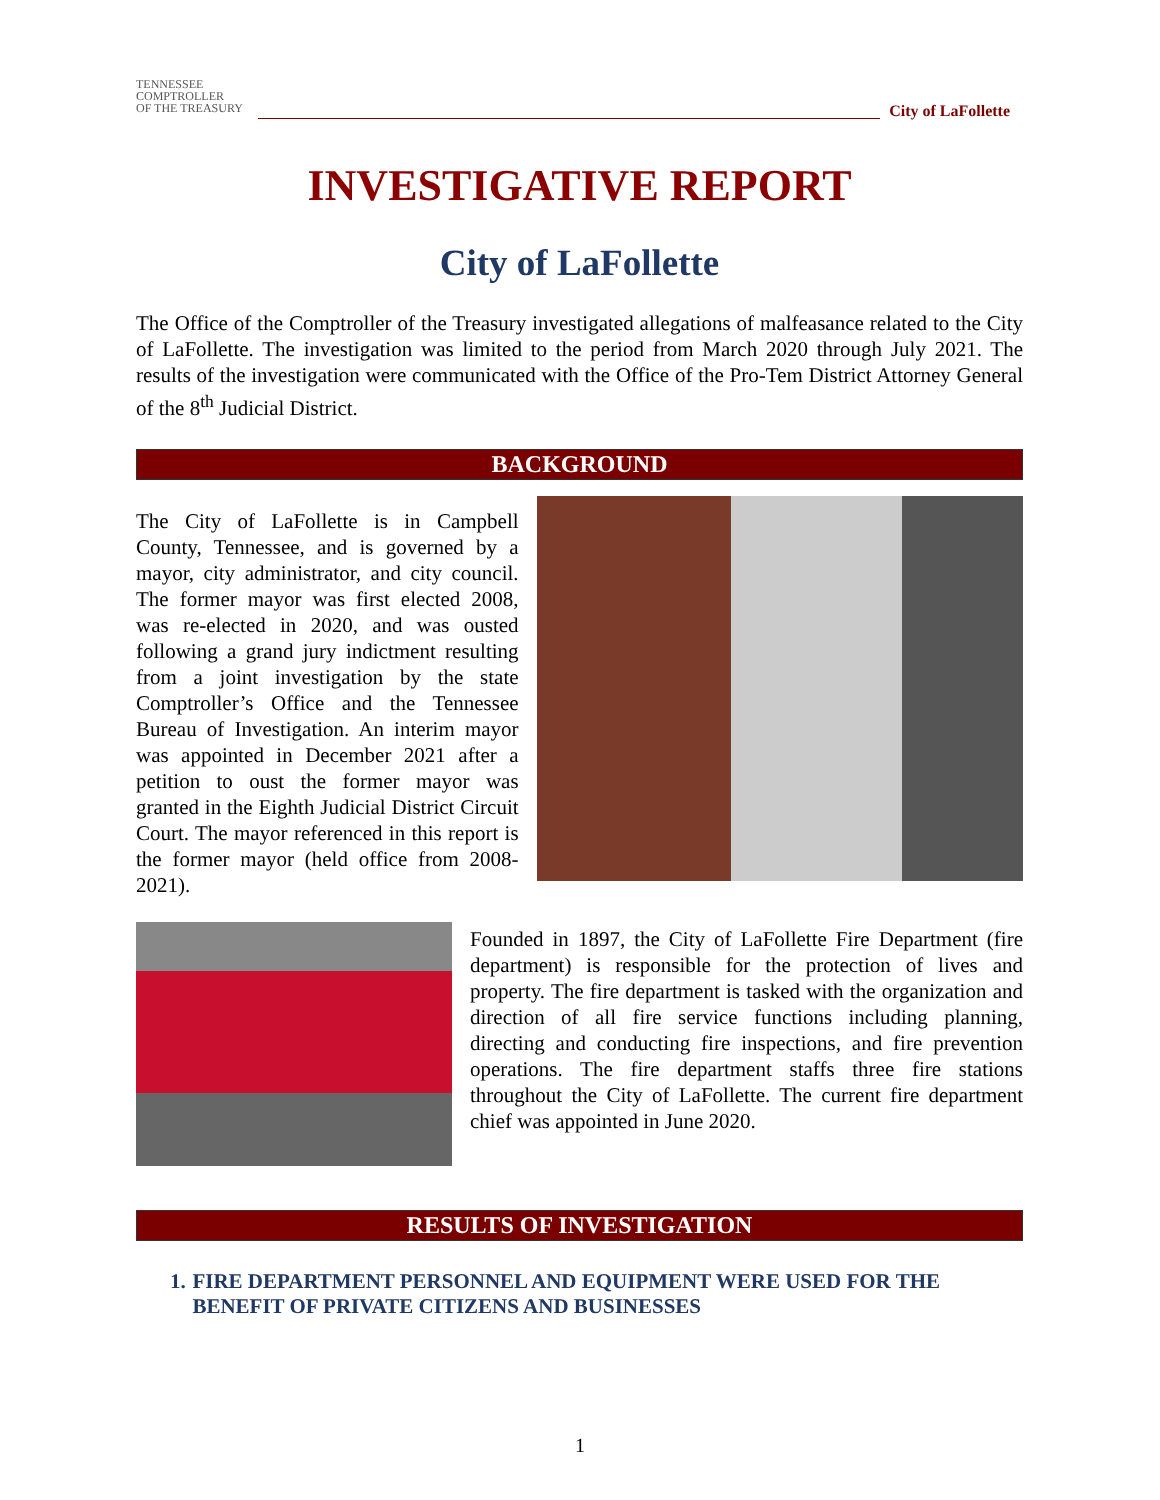TENNESSEE
COMPTROLLER
OF THE TREASURY
City of LaFollette
INVESTIGATIVE REPORT
City of LaFollette
The Office of the Comptroller of the Treasury investigated allegations of malfeasance related to the City of LaFollette. The investigation was limited to the period from March 2020 through July 2021. The results of the investigation were communicated with the Office of the Pro-Tem District Attorney General of the 8<sup>th</sup> Judicial District.
BACKGROUND
The City of LaFollette is in Campbell County, Tennessee, and is governed by a mayor, city administrator, and city council. The former mayor was first elected 2008, was re-elected in 2020, and was ousted following a grand jury indictment resulting from a joint investigation by the state Comptroller’s Office and the Tennessee Bureau of Investigation. An interim mayor was appointed in December 2021 after a petition to oust the former mayor was granted in the Eighth Judicial District Circuit Court. The mayor referenced in this report is the former mayor (held office from 2008-2021).
Founded in 1897, the City of LaFollette Fire Department (fire department) is responsible for the protection of lives and property. The fire department is tasked with the organization and direction of all fire service functions including planning, directing and conducting fire inspections, and fire prevention operations. The fire department staffs three fire stations throughout the City of LaFollette. The current fire department chief was appointed in June 2020.
RESULTS OF INVESTIGATION
1. FIRE DEPARTMENT PERSONNEL AND EQUIPMENT WERE USED FOR THE BENEFIT OF PRIVATE CITIZENS AND BUSINESSES
1